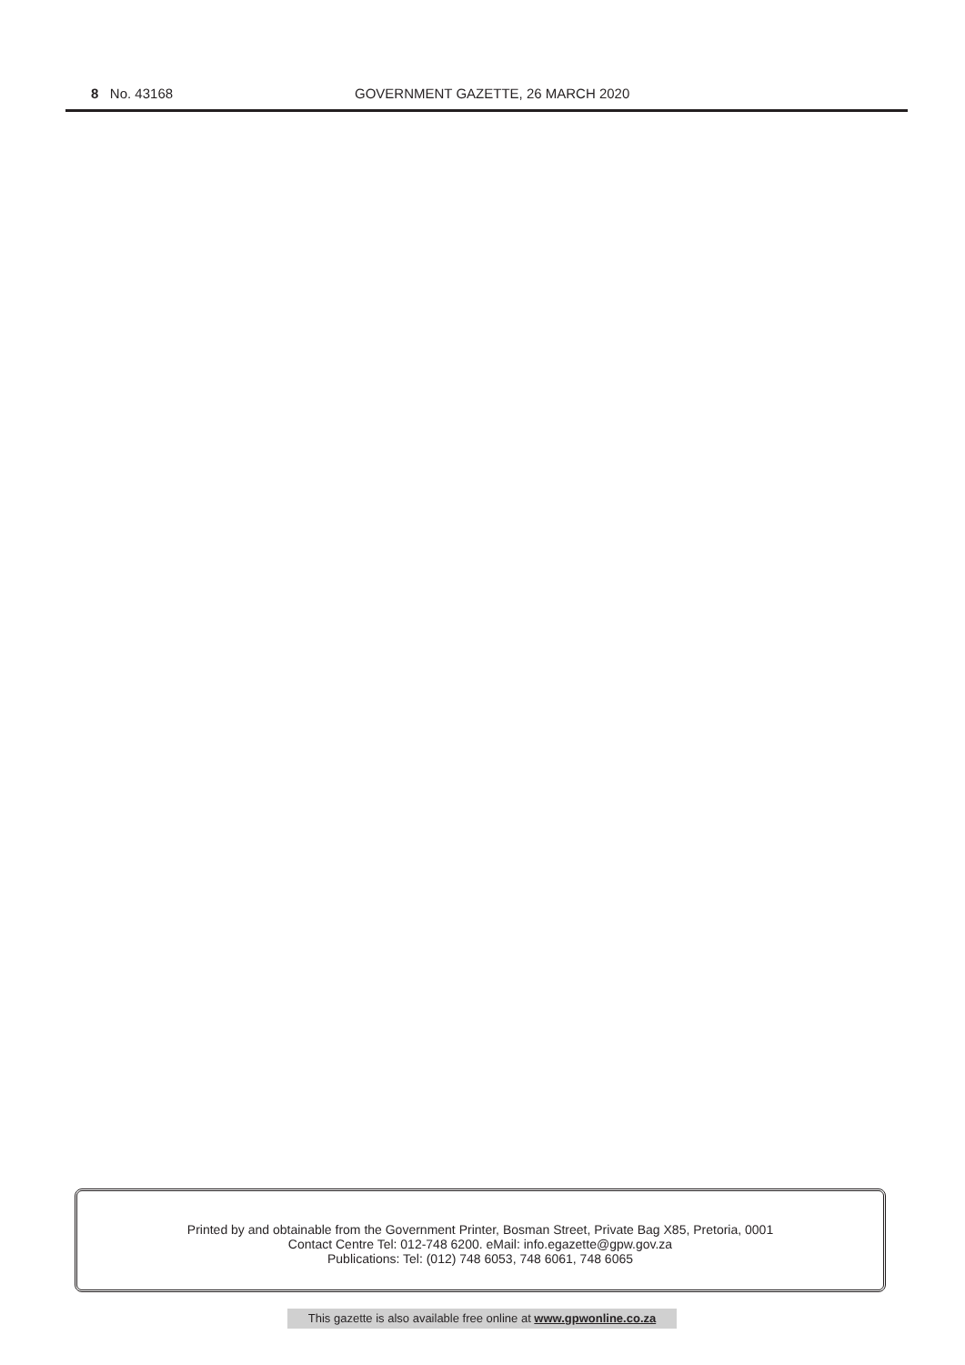8 No. 43168 GOVERNMENT GAZETTE, 26 MARCH 2020
Printed by and obtainable from the Government Printer, Bosman Street, Private Bag X85, Pretoria, 0001
Contact Centre Tel: 012-748 6200. eMail: info.egazette@gpw.gov.za
Publications: Tel: (012) 748 6053, 748 6061, 748 6065
This gazette is also available free online at www.gpwonline.co.za